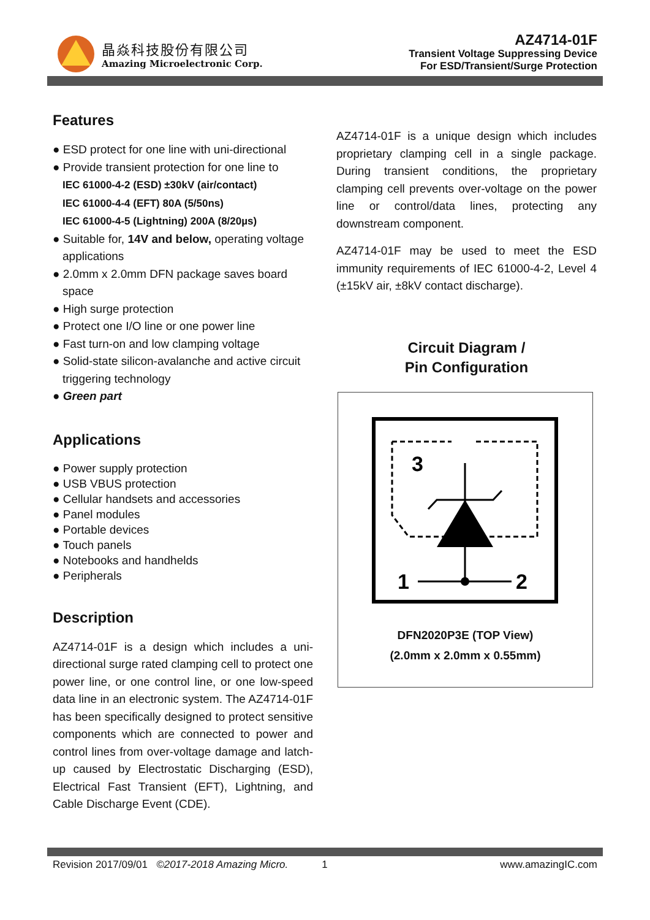晶焱科技股份有限公司
Amazing Microelectronic Corp.
AZ4714-01F
Transient Voltage Suppressing Device
For ESD/Transient/Surge Protection
Features
● ESD protect for one line with uni-directional
● Provide transient protection for one line to
IEC 61000-4-2 (ESD) ±30kV (air/contact)
IEC 61000-4-4 (EFT) 80A (5/50ns)
IEC 61000-4-5 (Lightning) 200A (8/20µs)
● Suitable for, 14V and below, operating voltage applications
● 2.0mm x 2.0mm DFN package saves board space
● High surge protection
● Protect one I/O line or one power line
● Fast turn-on and low clamping voltage
● Solid-state silicon-avalanche and active circuit triggering technology
● Green part
Applications
● Power supply protection
● USB VBUS protection
● Cellular handsets and accessories
● Panel modules
● Portable devices
● Touch panels
● Notebooks and handhelds
● Peripherals
Description
AZ4714-01F is a design which includes a uni-directional surge rated clamping cell to protect one power line, or one control line, or one low-speed data line in an electronic system. The AZ4714-01F has been specifically designed to protect sensitive components which are connected to power and control lines from over-voltage damage and latch-up caused by Electrostatic Discharging (ESD), Electrical Fast Transient (EFT), Lightning, and Cable Discharge Event (CDE).
AZ4714-01F is a unique design which includes proprietary clamping cell in a single package. During transient conditions, the proprietary clamping cell prevents over-voltage on the power line or control/data lines, protecting any downstream component.
AZ4714-01F may be used to meet the ESD immunity requirements of IEC 61000-4-2, Level 4 (±15kV air, ±8kV contact discharge).
Circuit Diagram /
Pin Configuration
3
1
2
DFN2020P3E (TOP View)
(2.0mm x 2.0mm x 0.55mm)
Revision 2017/09/01 ©2017-2018 Amazing Micro. 1 www.amazingIC.com